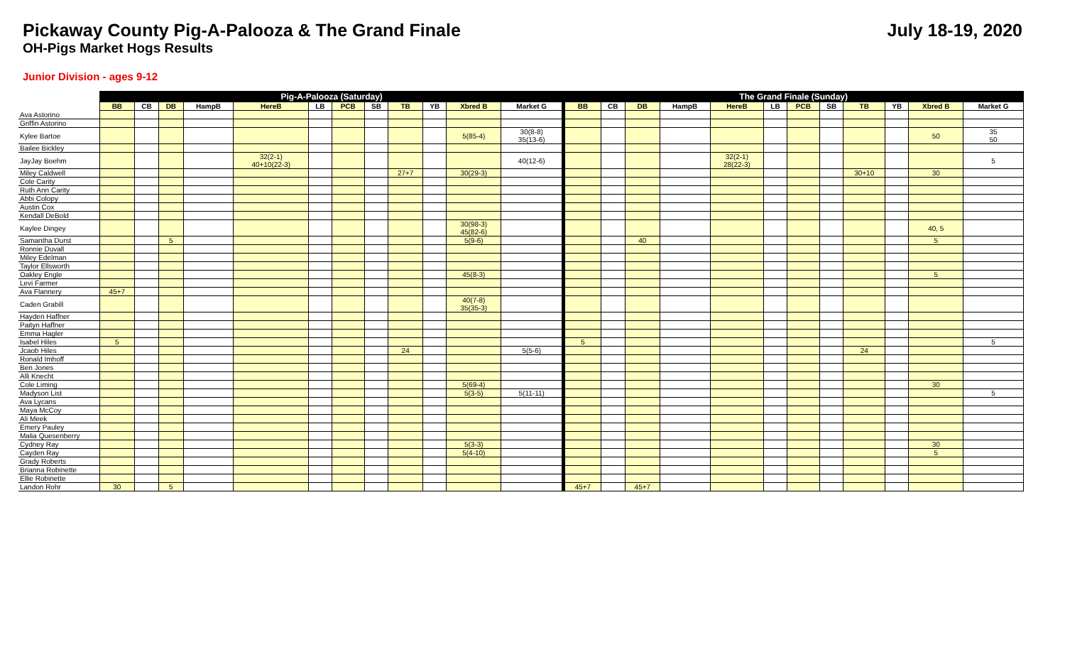Pickaway County Pig-A-Palooza & The Grand Finale
July 18-19, 2020
OH-Pigs Market Hogs Results
Junior Division - ages 9-12
| | Pig-A-Palooza (Saturday) | | | | | | | | | | | | The Grand Finale (Sunday) | | | | | | | | | | | |
| --- | --- | --- | --- | --- | --- | --- | --- | --- | --- | --- | --- | --- | --- | --- | --- | --- | --- | --- | --- | --- | --- | --- | --- | --- |
| | BB | CB | DB | HampB | HereB | LB | PCB | SB | TB | YB | Xbred B | Market G | BB | CB | DB | HampB | HereB | LB | PCB | SB | TB | YB | Xbred B | Market G |
| Ava Astorino | | | | | | | | | | | | | | | | | | | | | | | | |
| Griffin Astorino | | | | | | | | | | | | | | | | | | | | | | | | |
| Kylee Bartoe | | | | | | | | | | | 5(85-4) | 30(8-8) 35(13-6) | | | | | | | | | | | 50 | 35 50 |
| Bailee Bickley | | | | | | | | | | | | | | | | | | | | | | | | |
| JayJay Boehm | | | | | 32(2-1) 40+10(22-3) | | | | | | | 40(12-6) | | | | | 32(2-1) 28(22-3) | | | | | | | 5 |
| Miley Caldwell | | | | | | | | | 27+7 | | 30(29-3) | | | | | | | | | | 30+10 | | 30 | |
| Cole Carity | | | | | | | | | | | | | | | | | | | | | | | | |
| Ruth Ann Carity | | | | | | | | | | | | | | | | | | | | | | | | |
| Abbi Colopy | | | | | | | | | | | | | | | | | | | | | | | | |
| Austin Cox | | | | | | | | | | | | | | | | | | | | | | | | |
| Kendall DeBold | | | | | | | | | | | | | | | | | | | | | | | | |
| Kaylee Dingey | | | | | | | | | | | 30(98-3) 45(82-6) | | | | | | | | | | | | 40, 5 | |
| Samantha Durst | | | 5 | | | | | | | | 5(9-6) | | | | 40 | | | | | | | | 5 | |
| Ronnie Duvall | | | | | | | | | | | | | | | | | | | | | | | | |
| Miley Edelman | | | | | | | | | | | | | | | | | | | | | | | | |
| Taylor Ellsworth | | | | | | | | | | | | | | | | | | | | | | | | |
| Oakley Engle | | | | | | | | | | | 45(8-3) | | | | | | | | | | | | 5 | |
| Levi Farmer | | | | | | | | | | | | | | | | | | | | | | | | |
| Ava Flannery | 45+7 | | | | | | | | | | | | | | | | | | | | | | | |
| Caden Grabill | | | | | | | | | | | 40(7-8) 35(35-3) | | | | | | | | | | | | | |
| Hayden Haffner | | | | | | | | | | | | | | | | | | | | | | | | |
| Paityn Haffner | | | | | | | | | | | | | | | | | | | | | | | | |
| Emma Hagler | | | | | | | | | | | | | | | | | | | | | | | | |
| Isabel Hiles | 5 | | | | | | | | | | | | 5 | | | | | | | | | | | 5 |
| Jcaob Hiles | | | | | | | | | 24 | | | 5(5-6) | | | | | | | | | 24 | | | |
| Ronald Imhoff | | | | | | | | | | | | | | | | | | | | | | | | |
| Ben Jones | | | | | | | | | | | | | | | | | | | | | | | | |
| Alli Knecht | | | | | | | | | | | | | | | | | | | | | | | | |
| Cole Liming | | | | | | | | | | | 5(69-4) | | | | | | | | | | | | 30 | |
| Madyson List | | | | | | | | | | | 5(3-5) | 5(11-11) | | | | | | | | | | | | 5 |
| Ava Lycans | | | | | | | | | | | | | | | | | | | | | | | | |
| Maya McCoy | | | | | | | | | | | | | | | | | | | | | | | | |
| Ali Meek | | | | | | | | | | | | | | | | | | | | | | | | |
| Emery Pauley | | | | | | | | | | | | | | | | | | | | | | | | |
| Malia Quesenberry | | | | | | | | | | | | | | | | | | | | | | | | |
| Cydney Ray | | | | | | | | | | | 5(3-3) | | | | | | | | | | | | 30 | |
| Cayden Ray | | | | | | | | | | | 5(4-10) | | | | | | | | | | | | 5 | |
| Grady Roberts | | | | | | | | | | | | | | | | | | | | | | | | |
| Brianna Robinette | | | | | | | | | | | | | | | | | | | | | | | | |
| Ellie Robinette | | | | | | | | | | | | | | | | | | | | | | | | |
| Landon Rohr | 30 | | 5 | | | | | | | | | | 45+7 | | 45+7 | | | | | | | | | |